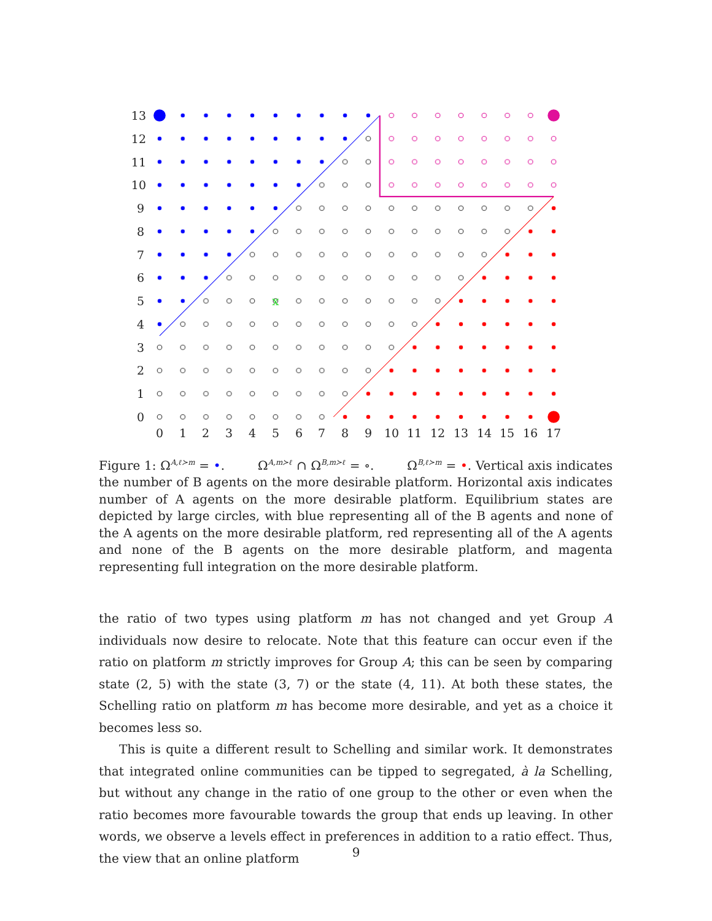x
13
12
11
10
9
8
7
6
5
4
3
2
1
0
0
1
2
3
4
5
6
7
8
9
10
11
12
13
14
15
16
17
Figure 1: Ω<sup>A,ℓ≻m</sup> = •. Ω<sup>A,m≻ℓ</sup> ∩ Ω<sup>B,m≻ℓ</sup> = ∘. Ω<sup>B,ℓ≻m</sup> = •. Vertical axis indicates the number of B agents on the more desirable platform. Horizontal axis indicates number of A agents on the more desirable platform. Equilibrium states are depicted by large circles, with blue representing all of the B agents and none of the A agents on the more desirable platform, red representing all of the A agents and none of the B agents on the more desirable platform, and magenta representing full integration on the more desirable platform.
the ratio of two types using platform m has not changed and yet Group A individuals now desire to relocate. Note that this feature can occur even if the ratio on platform m strictly improves for Group A; this can be seen by comparing state (2, 5) with the state (3, 7) or the state (4, 11). At both these states, the Schelling ratio on platform m has become more desirable, and yet as a choice it becomes less so.
This is quite a different result to Schelling and similar work. It demonstrates that integrated online communities can be tipped to segregated, à la Schelling, but without any change in the ratio of one group to the other or even when the ratio becomes more favourable towards the group that ends up leaving. In other words, we observe a levels effect in preferences in addition to a ratio effect. Thus, the view that an online platform
9